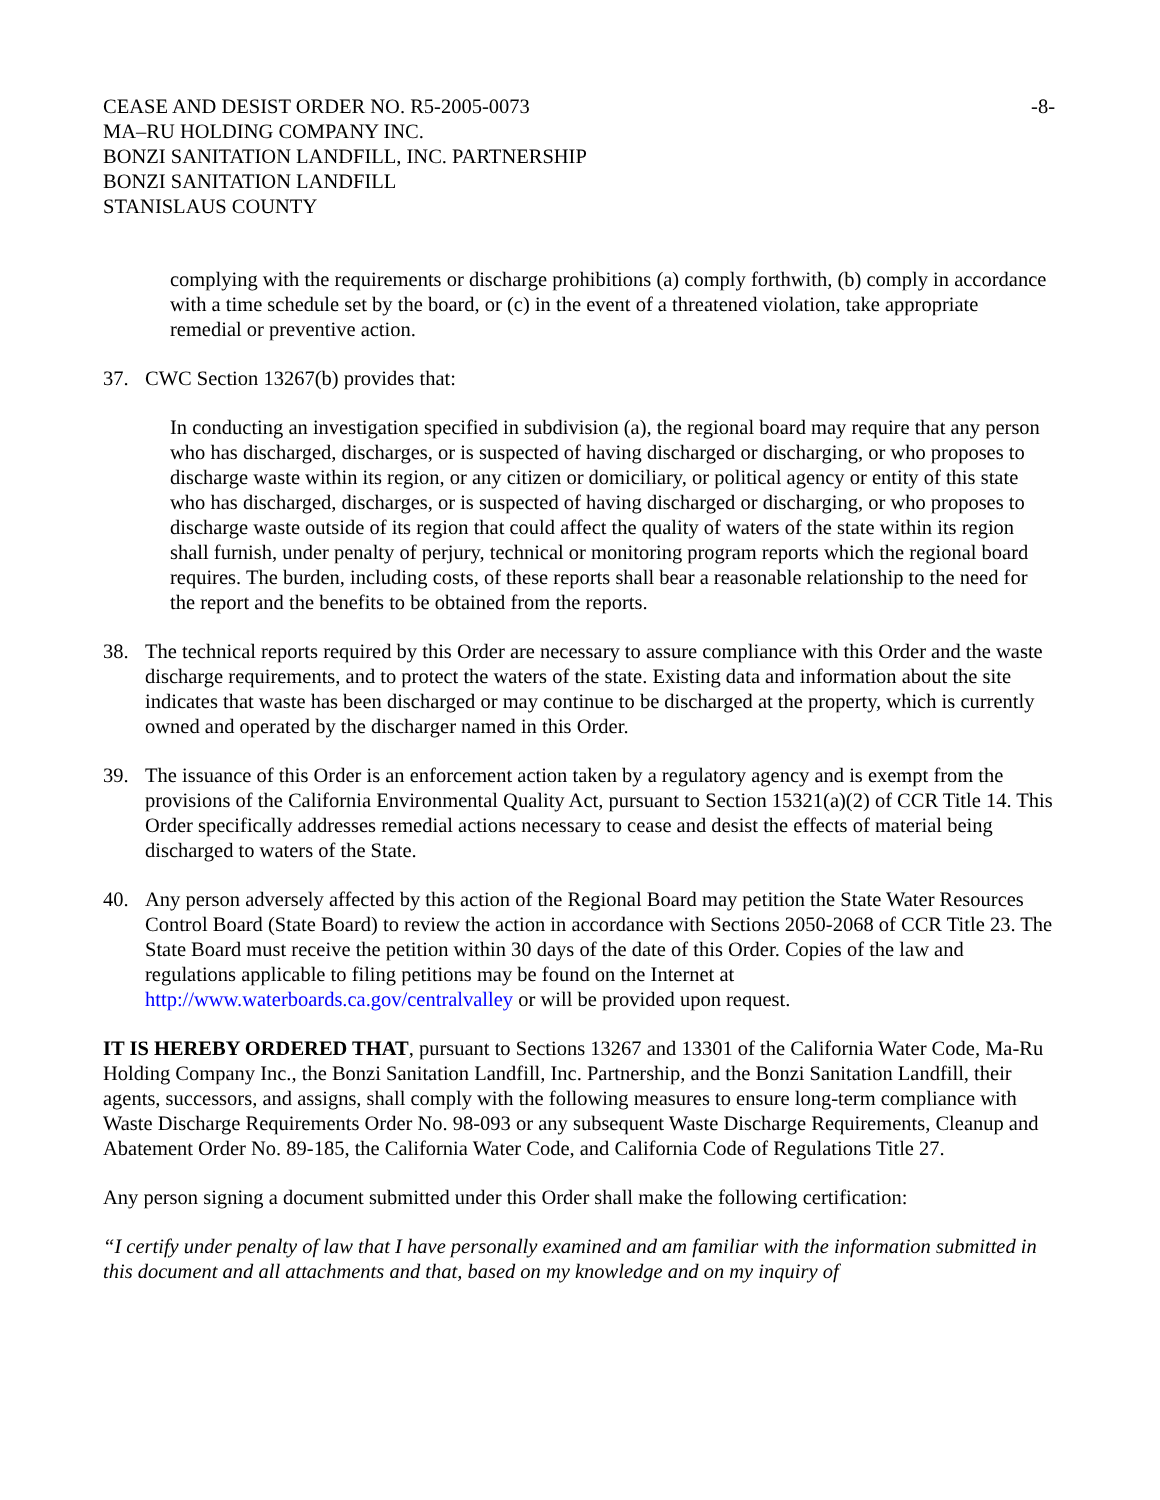CEASE AND DESIST ORDER NO. R5-2005-0073
MA–RU HOLDING COMPANY INC.
BONZI SANITATION LANDFILL, INC. PARTNERSHIP
BONZI SANITATION LANDFILL
STANISLAUS COUNTY
-8-
complying with the requirements or discharge prohibitions (a) comply forthwith, (b) comply in accordance with a time schedule set by the board, or (c) in the event of a threatened violation, take appropriate remedial or preventive action.
37. CWC Section 13267(b) provides that:
In conducting an investigation specified in subdivision (a), the regional board may require that any person who has discharged, discharges, or is suspected of having discharged or discharging, or who proposes to discharge waste within its region, or any citizen or domiciliary, or political agency or entity of this state who has discharged, discharges, or is suspected of having discharged or discharging, or who proposes to discharge waste outside of its region that could affect the quality of waters of the state within its region shall furnish, under penalty of perjury, technical or monitoring program reports which the regional board requires. The burden, including costs, of these reports shall bear a reasonable relationship to the need for the report and the benefits to be obtained from the reports.
38. The technical reports required by this Order are necessary to assure compliance with this Order and the waste discharge requirements, and to protect the waters of the state. Existing data and information about the site indicates that waste has been discharged or may continue to be discharged at the property, which is currently owned and operated by the discharger named in this Order.
39. The issuance of this Order is an enforcement action taken by a regulatory agency and is exempt from the provisions of the California Environmental Quality Act, pursuant to Section 15321(a)(2) of CCR Title 14. This Order specifically addresses remedial actions necessary to cease and desist the effects of material being discharged to waters of the State.
40. Any person adversely affected by this action of the Regional Board may petition the State Water Resources Control Board (State Board) to review the action in accordance with Sections 2050-2068 of CCR Title 23. The State Board must receive the petition within 30 days of the date of this Order. Copies of the law and regulations applicable to filing petitions may be found on the Internet at http://www.waterboards.ca.gov/centralvalley or will be provided upon request.
IT IS HEREBY ORDERED THAT, pursuant to Sections 13267 and 13301 of the California Water Code, Ma-Ru Holding Company Inc., the Bonzi Sanitation Landfill, Inc. Partnership, and the Bonzi Sanitation Landfill, their agents, successors, and assigns, shall comply with the following measures to ensure long-term compliance with Waste Discharge Requirements Order No. 98-093 or any subsequent Waste Discharge Requirements, Cleanup and Abatement Order No. 89-185, the California Water Code, and California Code of Regulations Title 27.
Any person signing a document submitted under this Order shall make the following certification:
“I certify under penalty of law that I have personally examined and am familiar with the information submitted in this document and all attachments and that, based on my knowledge and on my inquiry of